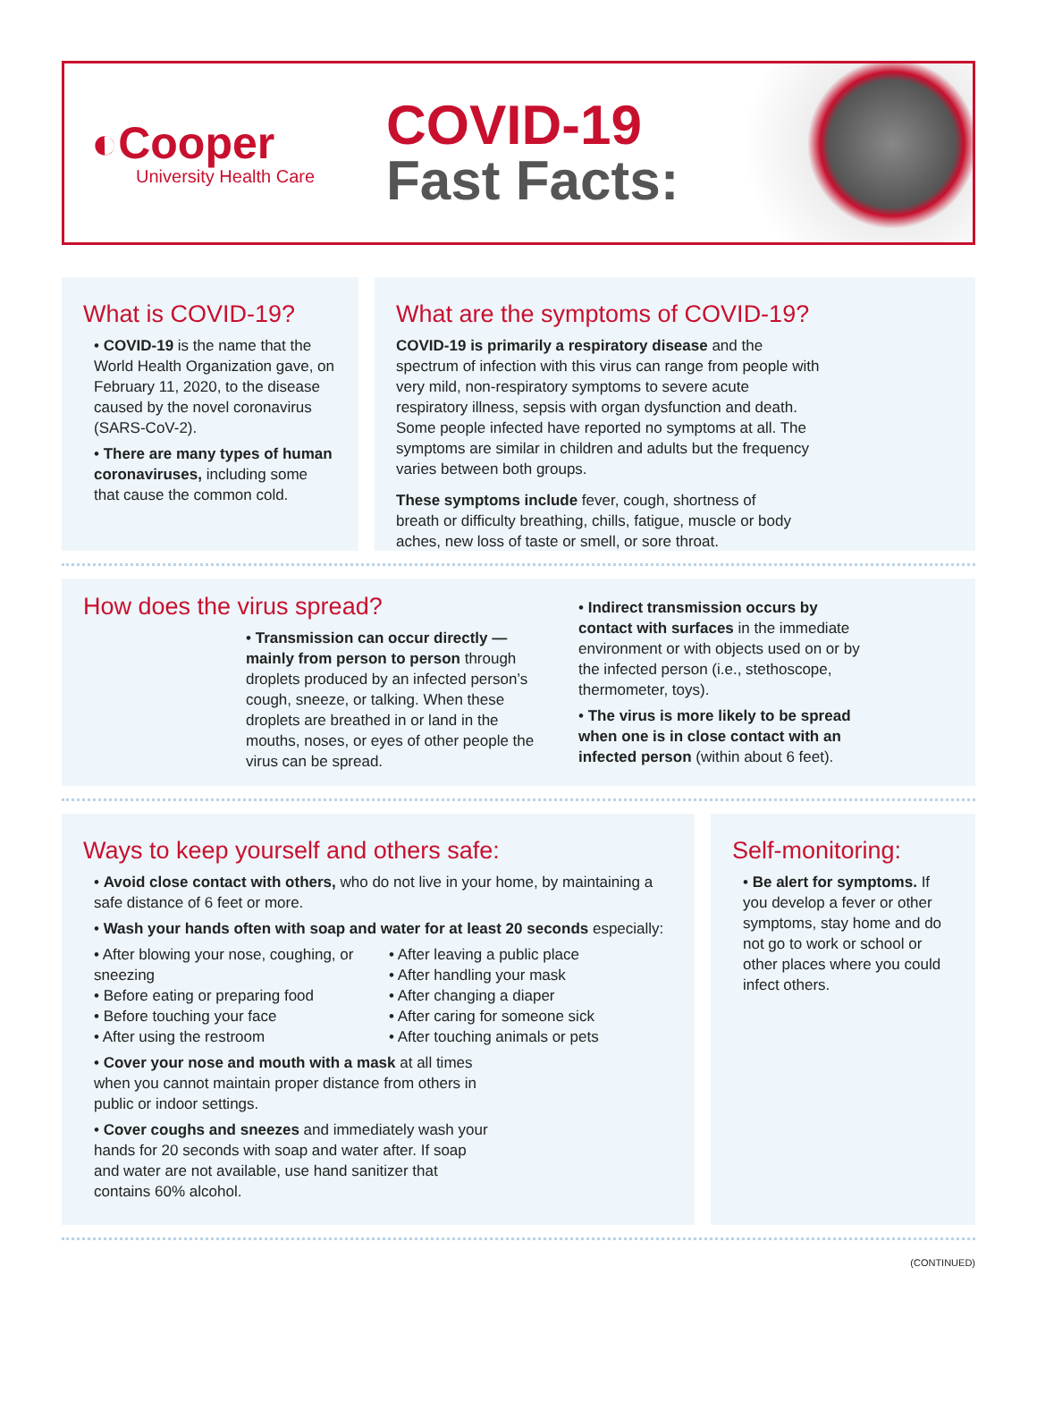◐Cooper
University Health Care
COVID-19
Fast Facts:
What is COVID-19?
• COVID-19 is the name that the World Health Organization gave, on February 11, 2020, to the disease caused by the novel coronavirus (SARS-CoV-2).
• There are many types of human coronaviruses, including some that cause the common cold.
What are the symptoms of COVID-19?
COVID-19 is primarily a respiratory disease and the spectrum of infection with this virus can range from people with very mild, non-respiratory symptoms to severe acute respiratory illness, sepsis with organ dysfunction and death. Some people infected have reported no symptoms at all. The symptoms are similar in children and adults but the frequency varies between both groups.
These symptoms include fever, cough, shortness of breath or difficulty breathing, chills, fatigue, muscle or body aches, new loss of taste or smell, or sore throat.
How does the virus spread?
• Transmission can occur directly — mainly from person to person through droplets produced by an infected person’s cough, sneeze, or talking. When these droplets are breathed in or land in the mouths, noses, or eyes of other people the virus can be spread.
• Indirect transmission occurs by contact with surfaces in the immediate environment or with objects used on or by the infected person (i.e., stethoscope, thermometer, toys).
• The virus is more likely to be spread when one is in close contact with an infected person (within about 6 feet).
Ways to keep yourself and others safe:
• Avoid close contact with others, who do not live in your home, by maintaining a safe distance of 6 feet or more.
• Wash your hands often with soap and water for at least 20 seconds especially:
• After blowing your nose, coughing, or sneezing
• Before eating or preparing food
• Before touching your face
• After using the restroom
• After leaving a public place
• After handling your mask
• After changing a diaper
• After caring for someone sick
• After touching animals or pets
• Cover your nose and mouth with a mask at all times when you cannot maintain proper distance from others in public or indoor settings.
• Cover coughs and sneezes and immediately wash your hands for 20 seconds with soap and water after. If soap and water are not available, use hand sanitizer that contains 60% alcohol.
Self-monitoring:
• Be alert for symptoms. If you develop a fever or other symptoms, stay home and do not go to work or school or other places where you could infect others.
(CONTINUED)